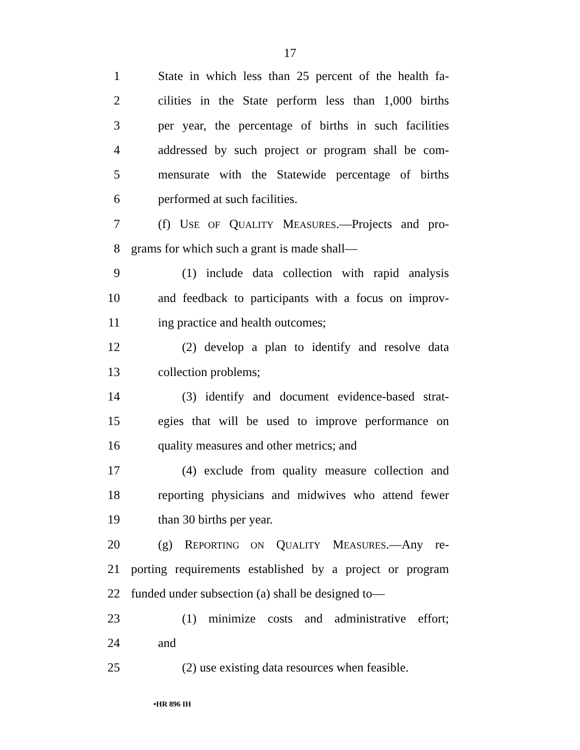17
1 State in which less than 25 percent of the health fa-
2 cilities in the State perform less than 1,000 births
3 per year, the percentage of births in such facilities
4 addressed by such project or program shall be com-
5 mensurate with the Statewide percentage of births
6 performed at such facilities.
7 (f) USE OF QUALITY MEASURES.—Projects and pro-
8 grams for which such a grant is made shall—
9 (1) include data collection with rapid analysis
10 and feedback to participants with a focus on improv-
11 ing practice and health outcomes;
12 (2) develop a plan to identify and resolve data
13 collection problems;
14 (3) identify and document evidence-based strat-
15 egies that will be used to improve performance on
16 quality measures and other metrics; and
17 (4) exclude from quality measure collection and
18 reporting physicians and midwives who attend fewer
19 than 30 births per year.
20 (g) REPORTING ON QUALITY MEASURES.—Any re-
21 porting requirements established by a project or program
22 funded under subsection (a) shall be designed to—
23 (1) minimize costs and administrative effort;
24 and
25 (2) use existing data resources when feasible.
•HR 896 IH